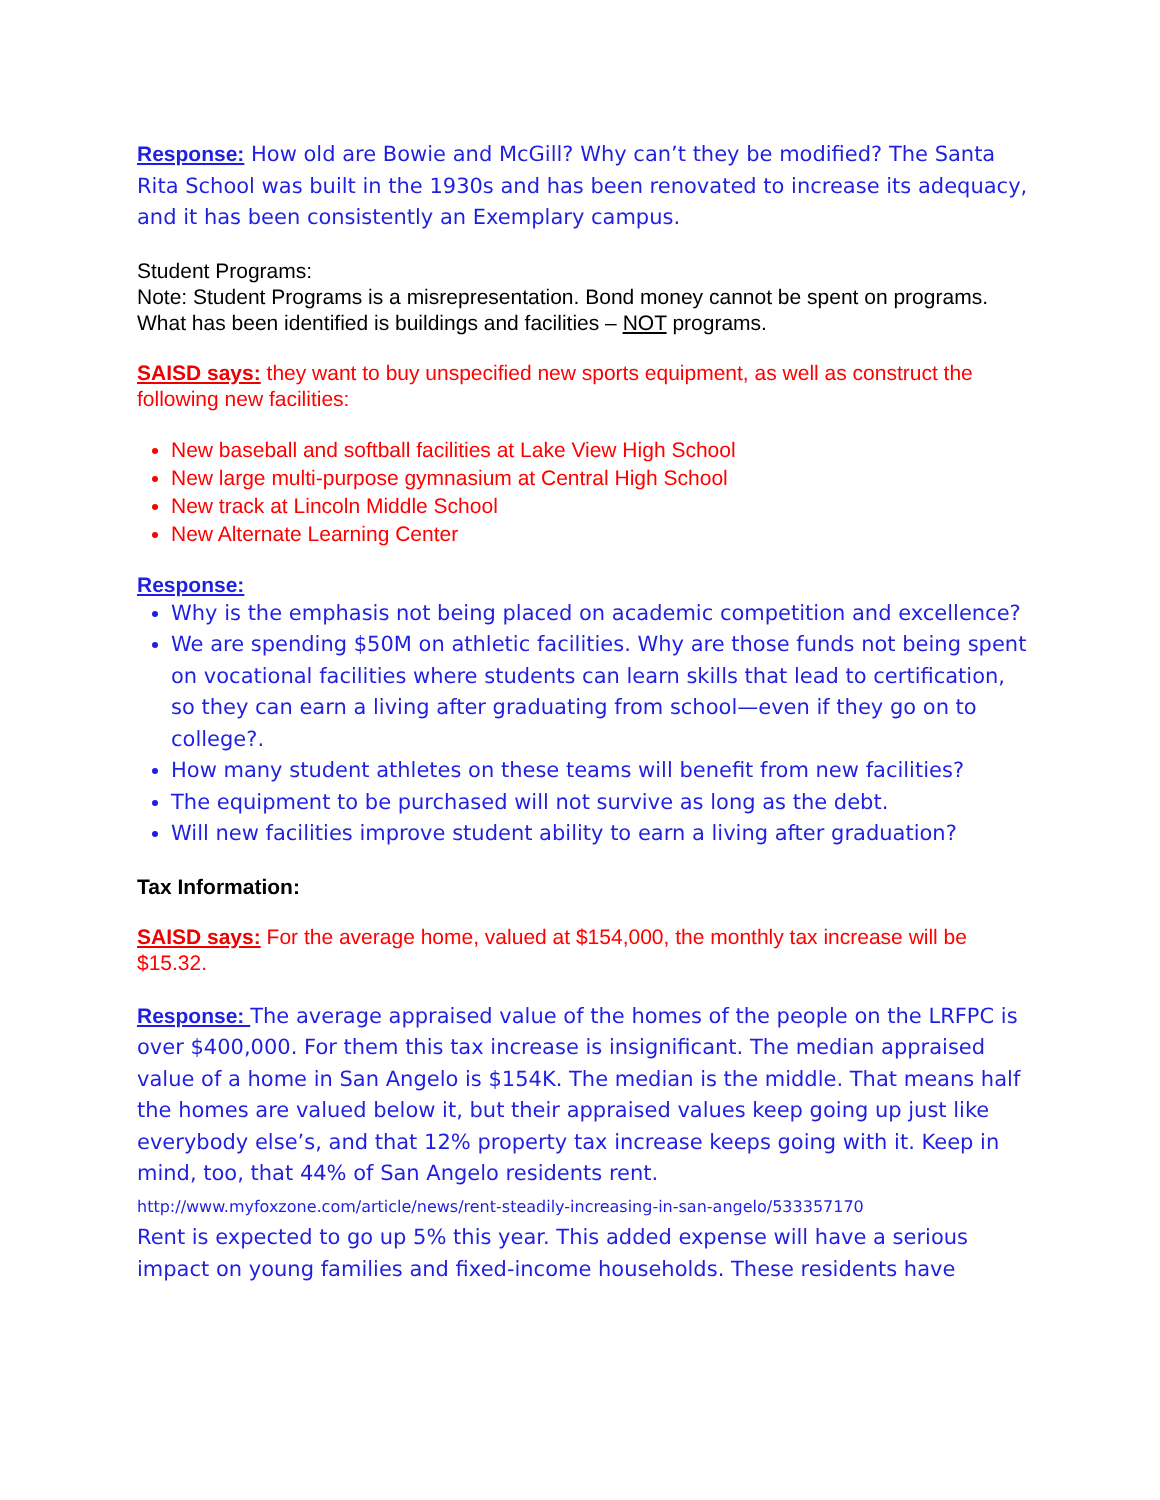Response: How old are Bowie and McGill? Why can’t they be modified? The Santa Rita School was built in the 1930s and has been renovated to increase its adequacy, and it has been consistently an Exemplary campus.
Student Programs:
Note: Student Programs is a misrepresentation. Bond money cannot be spent on programs. What has been identified is buildings and facilities – NOT programs.
SAISD says: they want to buy unspecified new sports equipment, as well as construct the following new facilities:
New baseball and softball facilities at Lake View High School
New large multi-purpose gymnasium at Central High School
New track at Lincoln Middle School
New Alternate Learning Center
Response:
Why is the emphasis not being placed on academic competition and excellence?
We are spending $50M on athletic facilities. Why are those funds not being spent on vocational facilities where students can learn skills that lead to certification, so they can earn a living after graduating from school—even if they go on to college?.
How many student athletes on these teams will benefit from new facilities?
The equipment to be purchased will not survive as long as the debt.
Will new facilities improve student ability to earn a living after graduation?
Tax Information:
SAISD says: For the average home, valued at $154,000, the monthly tax increase will be $15.32.
Response: The average appraised value of the homes of the people on the LRFPC is over $400,000. For them this tax increase is insignificant. The median appraised value of a home in San Angelo is $154K. The median is the middle. That means half the homes are valued below it, but their appraised values keep going up just like everybody else’s, and that 12% property tax increase keeps going with it. Keep in mind, too, that 44% of San Angelo residents rent.
http://www.myfoxzone.com/article/news/rent-steadily-increasing-in-san-angelo/533357170
Rent is expected to go up 5% this year. This added expense will have a serious impact on young families and fixed-income households. These residents have